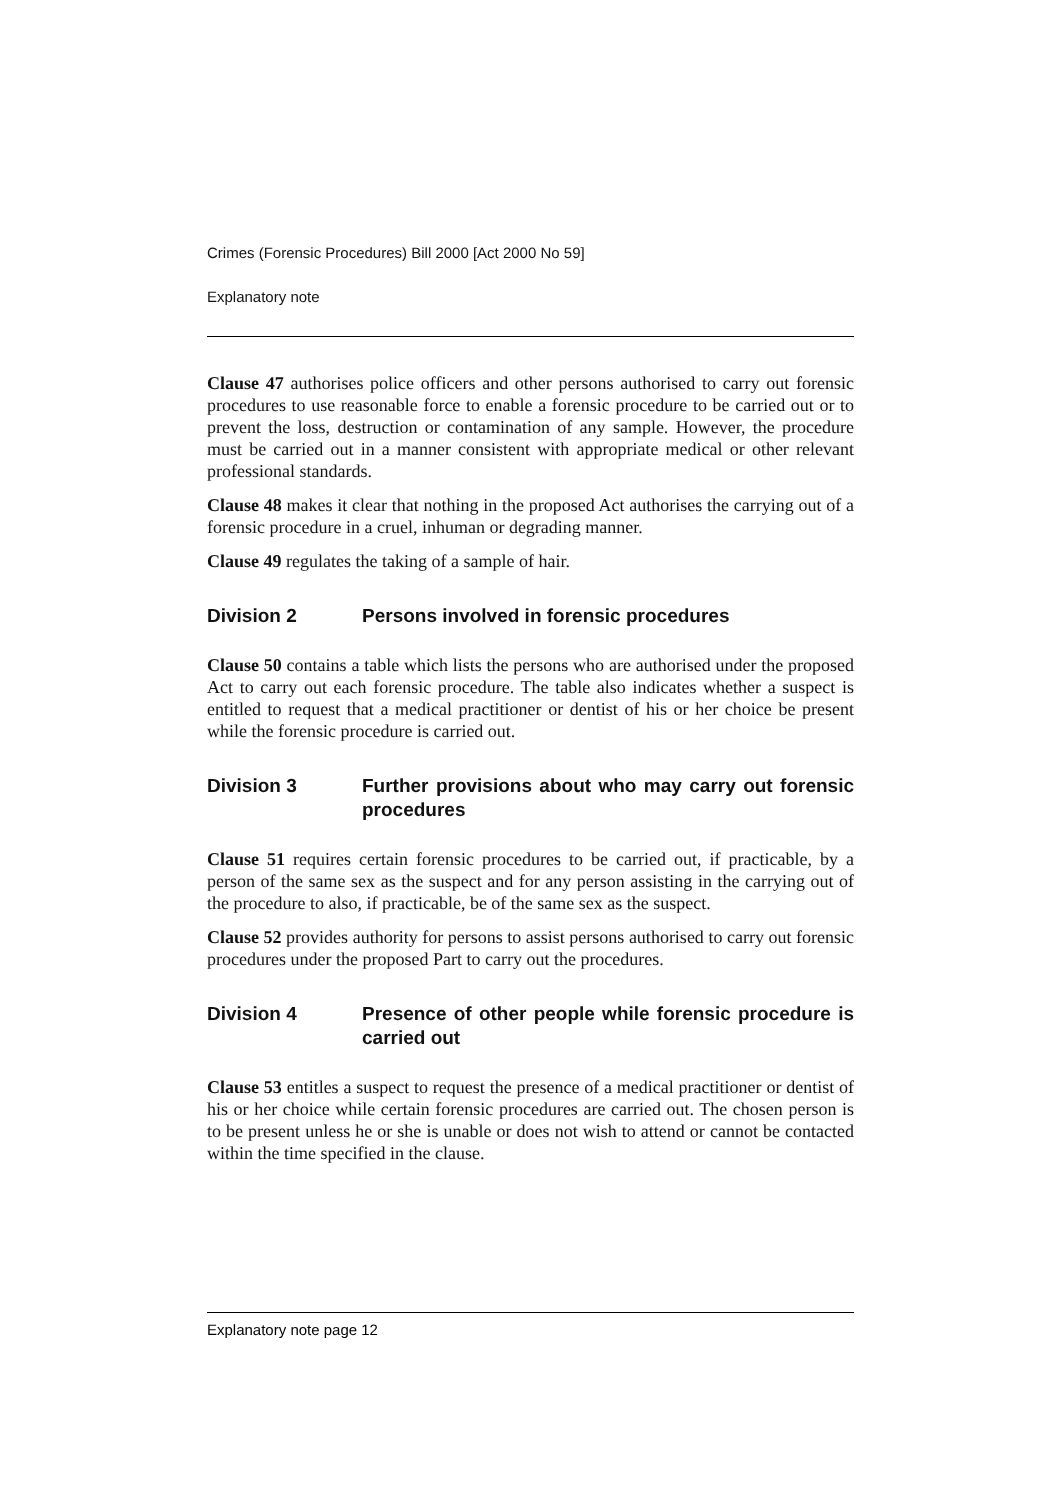Crimes (Forensic Procedures) Bill 2000 [Act 2000 No 59]
Explanatory note
Clause 47 authorises police officers and other persons authorised to carry out forensic procedures to use reasonable force to enable a forensic procedure to be carried out or to prevent the loss, destruction or contamination of any sample. However, the procedure must be carried out in a manner consistent with appropriate medical or other relevant professional standards.
Clause 48 makes it clear that nothing in the proposed Act authorises the carrying out of a forensic procedure in a cruel, inhuman or degrading manner.
Clause 49 regulates the taking of a sample of hair.
Division 2 Persons involved in forensic procedures
Clause 50 contains a table which lists the persons who are authorised under the proposed Act to carry out each forensic procedure. The table also indicates whether a suspect is entitled to request that a medical practitioner or dentist of his or her choice be present while the forensic procedure is carried out.
Division 3 Further provisions about who may carry out forensic procedures
Clause 51 requires certain forensic procedures to be carried out, if practicable, by a person of the same sex as the suspect and for any person assisting in the carrying out of the procedure to also, if practicable, be of the same sex as the suspect.
Clause 52 provides authority for persons to assist persons authorised to carry out forensic procedures under the proposed Part to carry out the procedures.
Division 4 Presence of other people while forensic procedure is carried out
Clause 53 entitles a suspect to request the presence of a medical practitioner or dentist of his or her choice while certain forensic procedures are carried out. The chosen person is to be present unless he or she is unable or does not wish to attend or cannot be contacted within the time specified in the clause.
Explanatory note page 12